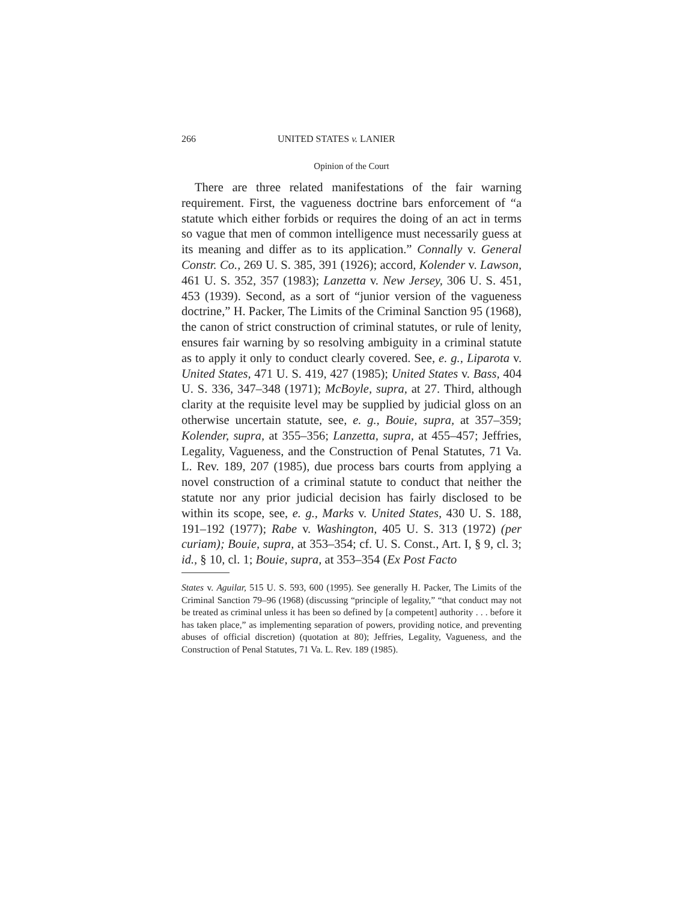266 UNITED STATES v. LANIER
Opinion of the Court
There are three related manifestations of the fair warning requirement. First, the vagueness doctrine bars enforcement of “a statute which either forbids or requires the doing of an act in terms so vague that men of common intelligence must necessarily guess at its meaning and differ as to its application.” Connally v. General Constr. Co., 269 U. S. 385, 391 (1926); accord, Kolender v. Lawson, 461 U. S. 352, 357 (1983); Lanzetta v. New Jersey, 306 U. S. 451, 453 (1939). Second, as a sort of “junior version of the vagueness doctrine,” H. Packer, The Limits of the Criminal Sanction 95 (1968), the canon of strict construction of criminal statutes, or rule of lenity, ensures fair warning by so resolving ambiguity in a criminal statute as to apply it only to conduct clearly covered. See, e. g., Liparota v. United States, 471 U. S. 419, 427 (1985); United States v. Bass, 404 U. S. 336, 347–348 (1971); McBoyle, supra, at 27. Third, although clarity at the requisite level may be supplied by judicial gloss on an otherwise uncertain statute, see, e. g., Bouie, supra, at 357–359; Kolender, supra, at 355–356; Lanzetta, supra, at 455–457; Jeffries, Legality, Vagueness, and the Construction of Penal Statutes, 71 Va. L. Rev. 189, 207 (1985), due process bars courts from applying a novel construction of a criminal statute to conduct that neither the statute nor any prior judicial decision has fairly disclosed to be within its scope, see, e. g., Marks v. United States, 430 U. S. 188, 191–192 (1977); Rabe v. Washington, 405 U. S. 313 (1972) (per curiam); Bouie, supra, at 353–354; cf. U. S. Const., Art. I, § 9, cl. 3; id., § 10, cl. 1; Bouie, supra, at 353–354 (Ex Post Facto
States v. Aguilar, 515 U. S. 593, 600 (1995). See generally H. Packer, The Limits of the Criminal Sanction 79–96 (1968) (discussing “principle of legality,” “that conduct may not be treated as criminal unless it has been so defined by [a competent] authority . . . before it has taken place,” as implementing separation of powers, providing notice, and preventing abuses of official discretion) (quotation at 80); Jeffries, Legality, Vagueness, and the Construction of Penal Statutes, 71 Va. L. Rev. 189 (1985).